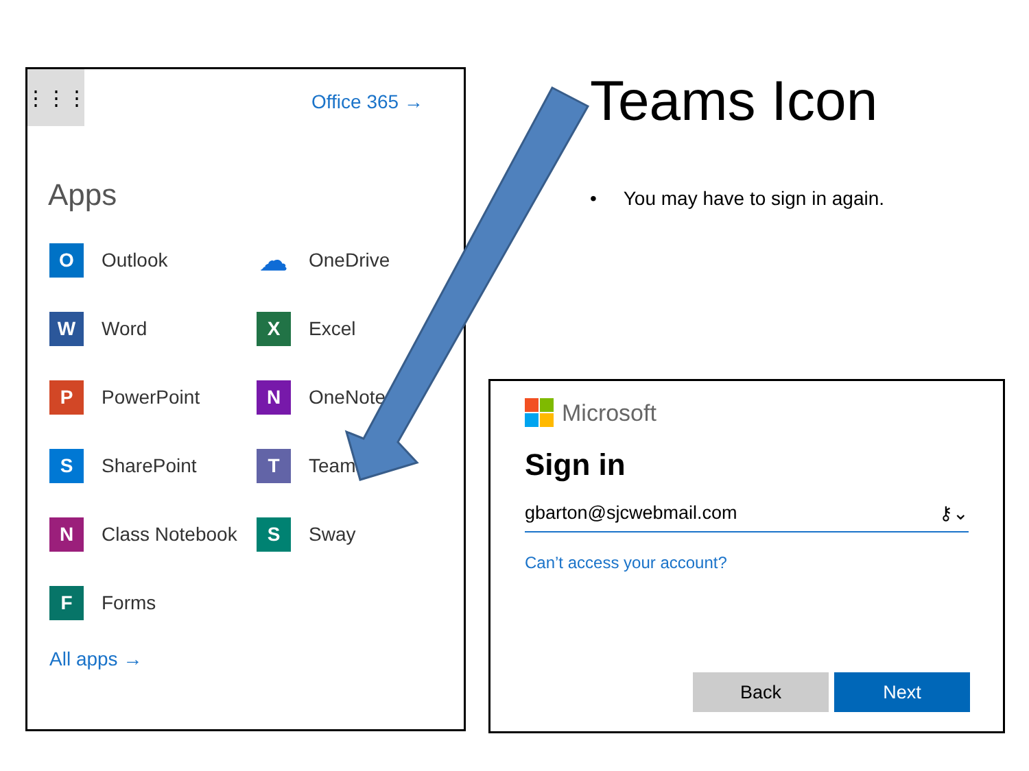⋮⋮⋮
Office 365 →
Apps
O
Outlook
☁
OneDrive
W
Word
X
Excel
P
PowerPoint
N
OneNote
S
SharePoint
T
Teams
N
Class Notebook
S
Sway
F
Forms
All apps →
Teams Icon
• You may have to sign in again.
Microsoft
Sign in
gbarton@sjcwebmail.com ⚷⌄
Can’t access your account?
Back Next